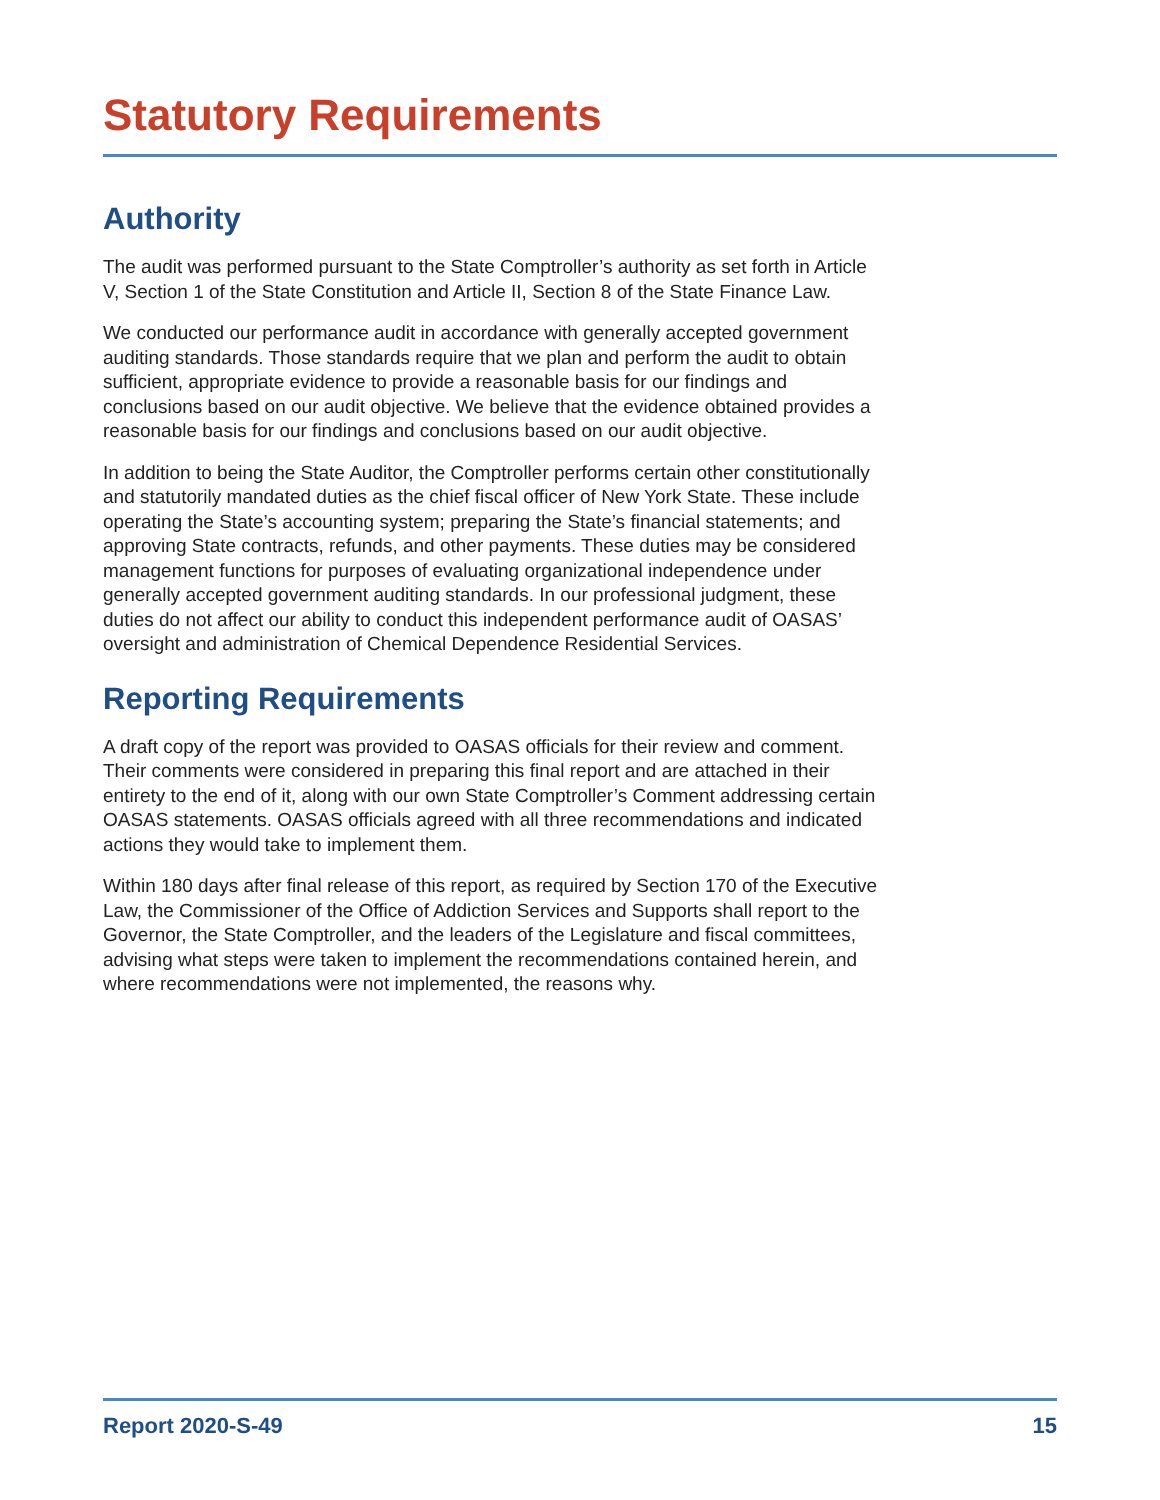Statutory Requirements
Authority
The audit was performed pursuant to the State Comptroller’s authority as set forth in Article V, Section 1 of the State Constitution and Article II, Section 8 of the State Finance Law.
We conducted our performance audit in accordance with generally accepted government auditing standards. Those standards require that we plan and perform the audit to obtain sufficient, appropriate evidence to provide a reasonable basis for our findings and conclusions based on our audit objective. We believe that the evidence obtained provides a reasonable basis for our findings and conclusions based on our audit objective.
In addition to being the State Auditor, the Comptroller performs certain other constitutionally and statutorily mandated duties as the chief fiscal officer of New York State. These include operating the State’s accounting system; preparing the State’s financial statements; and approving State contracts, refunds, and other payments. These duties may be considered management functions for purposes of evaluating organizational independence under generally accepted government auditing standards. In our professional judgment, these duties do not affect our ability to conduct this independent performance audit of OASAS’ oversight and administration of Chemical Dependence Residential Services.
Reporting Requirements
A draft copy of the report was provided to OASAS officials for their review and comment. Their comments were considered in preparing this final report and are attached in their entirety to the end of it, along with our own State Comptroller’s Comment addressing certain OASAS statements. OASAS officials agreed with all three recommendations and indicated actions they would take to implement them.
Within 180 days after final release of this report, as required by Section 170 of the Executive Law, the Commissioner of the Office of Addiction Services and Supports shall report to the Governor, the State Comptroller, and the leaders of the Legislature and fiscal committees, advising what steps were taken to implement the recommendations contained herein, and where recommendations were not implemented, the reasons why.
Report 2020-S-49 15